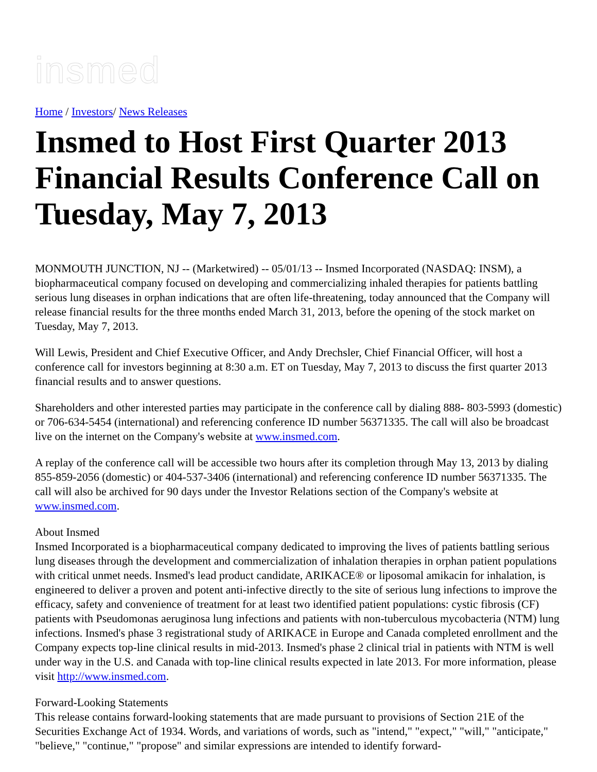insmed
Home / Investors/ News Releases
Insmed to Host First Quarter 2013 Financial Results Conference Call on Tuesday, May 7, 2013
MONMOUTH JUNCTION, NJ -- (Marketwired) -- 05/01/13 -- Insmed Incorporated (NASDAQ: INSM), a biopharmaceutical company focused on developing and commercializing inhaled therapies for patients battling serious lung diseases in orphan indications that are often life-threatening, today announced that the Company will release financial results for the three months ended March 31, 2013, before the opening of the stock market on Tuesday, May 7, 2013.
Will Lewis, President and Chief Executive Officer, and Andy Drechsler, Chief Financial Officer, will host a conference call for investors beginning at 8:30 a.m. ET on Tuesday, May 7, 2013 to discuss the first quarter 2013 financial results and to answer questions.
Shareholders and other interested parties may participate in the conference call by dialing 888- 803-5993 (domestic) or 706-634-5454 (international) and referencing conference ID number 56371335. The call will also be broadcast live on the internet on the Company's website at www.insmed.com.
A replay of the conference call will be accessible two hours after its completion through May 13, 2013 by dialing 855-859-2056 (domestic) or 404-537-3406 (international) and referencing conference ID number 56371335. The call will also be archived for 90 days under the Investor Relations section of the Company's website at www.insmed.com.
About Insmed
Insmed Incorporated is a biopharmaceutical company dedicated to improving the lives of patients battling serious lung diseases through the development and commercialization of inhalation therapies in orphan patient populations with critical unmet needs. Insmed's lead product candidate, ARIKACE® or liposomal amikacin for inhalation, is engineered to deliver a proven and potent anti-infective directly to the site of serious lung infections to improve the efficacy, safety and convenience of treatment for at least two identified patient populations: cystic fibrosis (CF) patients with Pseudomonas aeruginosa lung infections and patients with non-tuberculous mycobacteria (NTM) lung infections. Insmed's phase 3 registrational study of ARIKACE in Europe and Canada completed enrollment and the Company expects top-line clinical results in mid-2013. Insmed's phase 2 clinical trial in patients with NTM is well under way in the U.S. and Canada with top-line clinical results expected in late 2013. For more information, please visit http://www.insmed.com.
Forward-Looking Statements
This release contains forward-looking statements that are made pursuant to provisions of Section 21E of the Securities Exchange Act of 1934. Words, and variations of words, such as "intend," "expect," "will," "anticipate," "believe," "continue," "propose" and similar expressions are intended to identify forward-